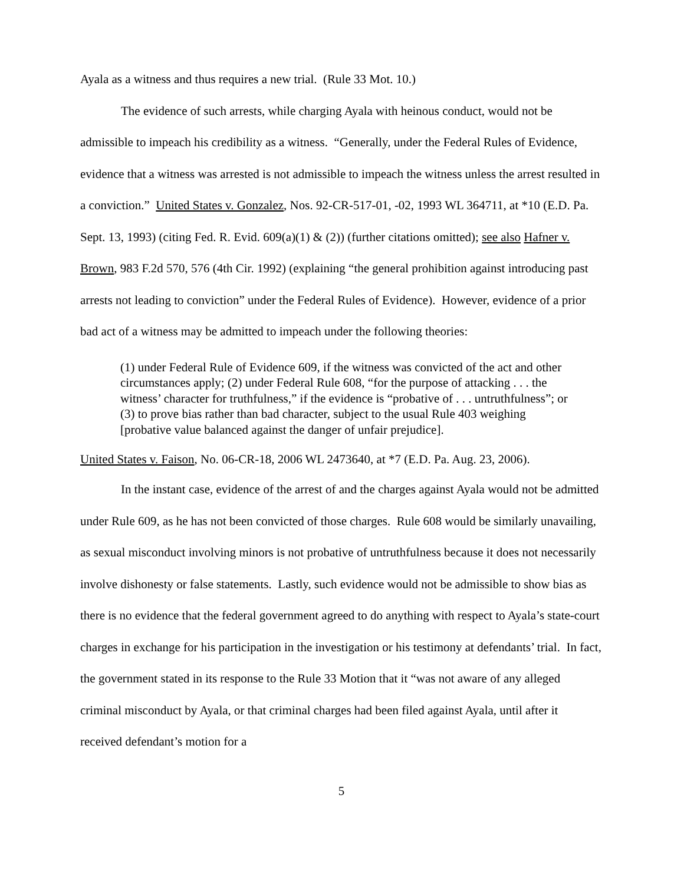Ayala as a witness and thus requires a new trial. (Rule 33 Mot. 10.)
The evidence of such arrests, while charging Ayala with heinous conduct, would not be admissible to impeach his credibility as a witness. “Generally, under the Federal Rules of Evidence, evidence that a witness was arrested is not admissible to impeach the witness unless the arrest resulted in a conviction.” United States v. Gonzalez, Nos. 92-CR-517-01, -02, 1993 WL 364711, at *10 (E.D. Pa. Sept. 13, 1993) (citing Fed. R. Evid. 609(a)(1) & (2)) (further citations omitted); see also Hafner v. Brown, 983 F.2d 570, 576 (4th Cir. 1992) (explaining “the general prohibition against introducing past arrests not leading to conviction” under the Federal Rules of Evidence). However, evidence of a prior bad act of a witness may be admitted to impeach under the following theories:
(1) under Federal Rule of Evidence 609, if the witness was convicted of the act and other circumstances apply; (2) under Federal Rule 608, “for the purpose of attacking . . . the witness’ character for truthfulness,” if the evidence is “probative of . . . untruthfulness”; or (3) to prove bias rather than bad character, subject to the usual Rule 403 weighing [probative value balanced against the danger of unfair prejudice].
United States v. Faison, No. 06-CR-18, 2006 WL 2473640, at *7 (E.D. Pa. Aug. 23, 2006).
In the instant case, evidence of the arrest of and the charges against Ayala would not be admitted under Rule 609, as he has not been convicted of those charges. Rule 608 would be similarly unavailing, as sexual misconduct involving minors is not probative of untruthfulness because it does not necessarily involve dishonesty or false statements. Lastly, such evidence would not be admissible to show bias as there is no evidence that the federal government agreed to do anything with respect to Ayala’s state-court charges in exchange for his participation in the investigation or his testimony at defendants’ trial. In fact, the government stated in its response to the Rule 33 Motion that it “was not aware of any alleged criminal misconduct by Ayala, or that criminal charges had been filed against Ayala, until after it received defendant’s motion for a
5